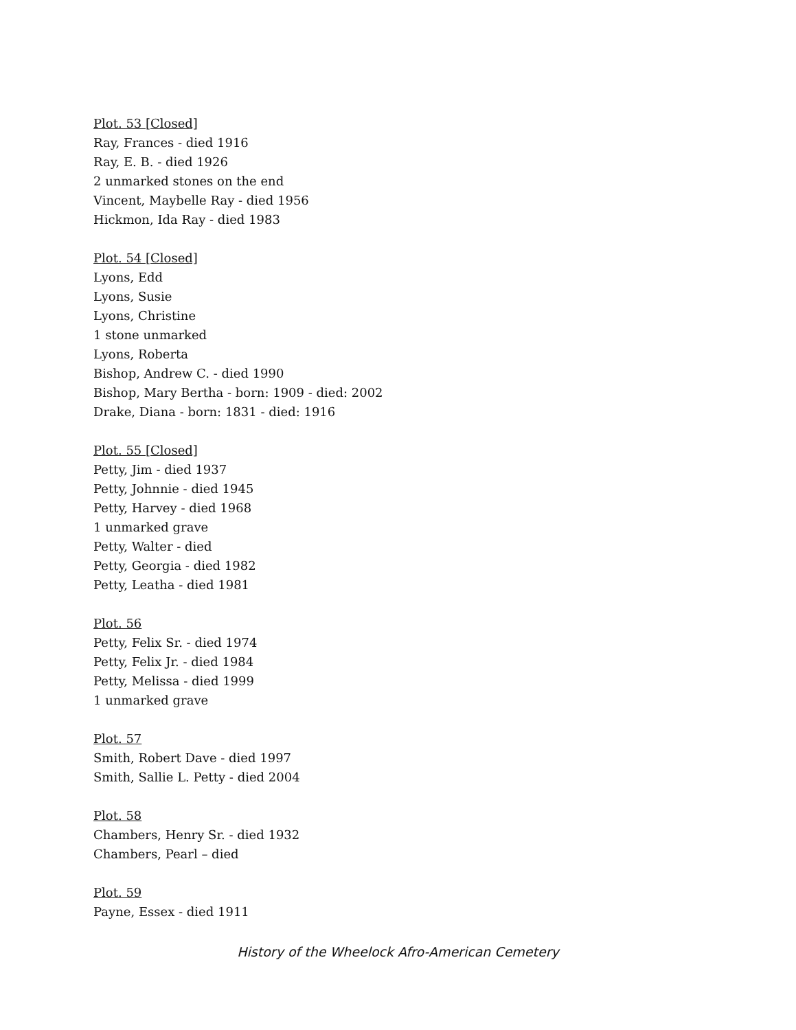Plot. 53 [Closed]
Ray, Frances - died 1916
Ray, E. B. - died 1926
2 unmarked stones on the end
Vincent, Maybelle Ray - died 1956
Hickmon, Ida Ray - died 1983
Plot. 54 [Closed]
Lyons, Edd
Lyons, Susie
Lyons, Christine
1 stone unmarked
Lyons, Roberta
Bishop, Andrew C. - died 1990
Bishop, Mary Bertha - born: 1909 - died: 2002
Drake, Diana - born: 1831 - died: 1916
Plot. 55 [Closed]
Petty, Jim - died 1937
Petty, Johnnie - died 1945
Petty, Harvey - died 1968
1 unmarked grave
Petty, Walter - died
Petty, Georgia - died 1982
Petty, Leatha - died 1981
Plot. 56
Petty, Felix Sr. - died 1974
Petty, Felix Jr. - died 1984
Petty, Melissa - died 1999
1 unmarked grave
Plot. 57
Smith, Robert Dave - died 1997
Smith, Sallie L. Petty - died 2004
Plot. 58
Chambers, Henry Sr. - died 1932
Chambers, Pearl – died
Plot. 59
Payne, Essex - died 1911
History of the Wheelock Afro-American Cemetery